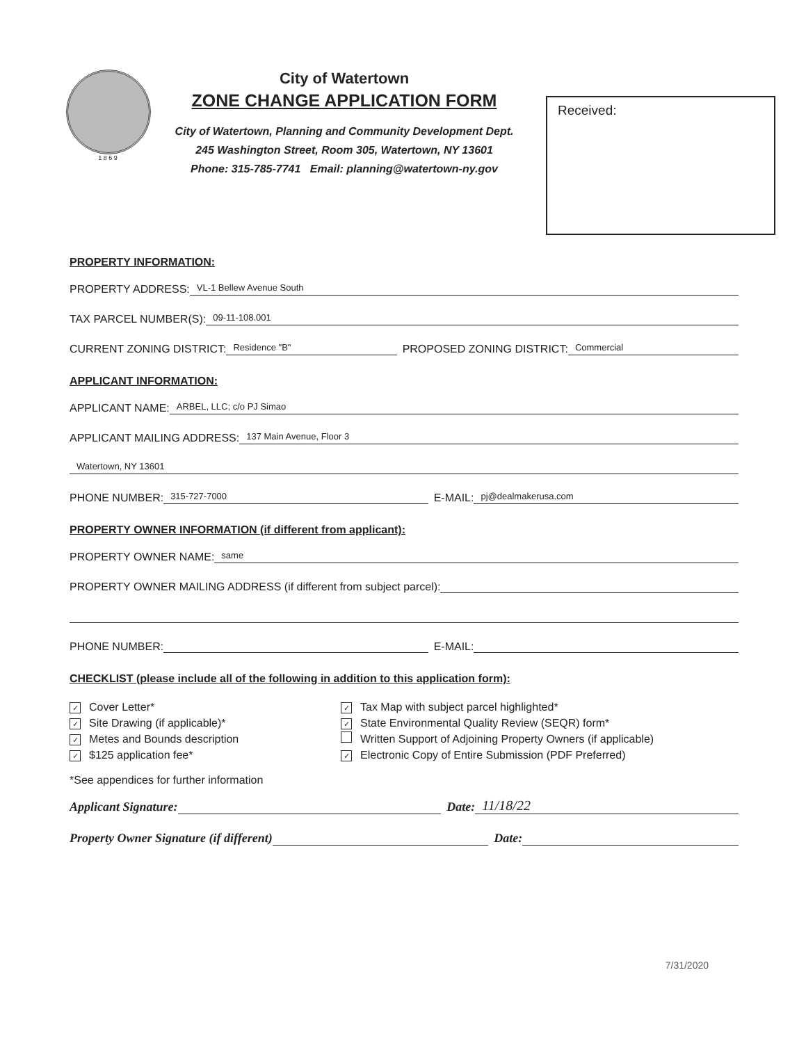1 8 6 9
City of Watertown
ZONE CHANGE APPLICATION FORM
City of Watertown, Planning and Community Development Dept.
245 Washington Street, Room 305, Watertown, NY 13601
Phone: 315-785-7741 Email: planning@watertown-ny.gov
Received:
PROPERTY INFORMATION:
PROPERTY ADDRESS: VL-1 Bellew Avenue South
TAX PARCEL NUMBER(S): 09-11-108.001
CURRENT ZONING DISTRICT: Residence "B" PROPOSED ZONING DISTRICT: Commercial
APPLICANT INFORMATION:
APPLICANT NAME: ARBEL, LLC; c/o PJ Simao
APPLICANT MAILING ADDRESS: 137 Main Avenue, Floor 3
Watertown, NY 13601
PHONE NUMBER: 315-727-7000 E-MAIL: pj@dealmakerusa.com
PROPERTY OWNER INFORMATION (if different from applicant):
PROPERTY OWNER NAME: same
PROPERTY OWNER MAILING ADDRESS (if different from subject parcel):
PHONE NUMBER: E-MAIL:
CHECKLIST (please include all of the following in addition to this application form):
✓ Cover Letter*
✓ Site Drawing (if applicable)*
✓ Metes and Bounds description
✓ $125 application fee*
✓ Tax Map with subject parcel highlighted*
✓ State Environmental Quality Review (SEQR) form*
Written Support of Adjoining Property Owners (if applicable)
✓ Electronic Copy of Entire Submission (PDF Preferred)
*See appendices for further information
Applicant Signature: Date: 11/18/22
Property Owner Signature (if different) Date:
7/31/2020